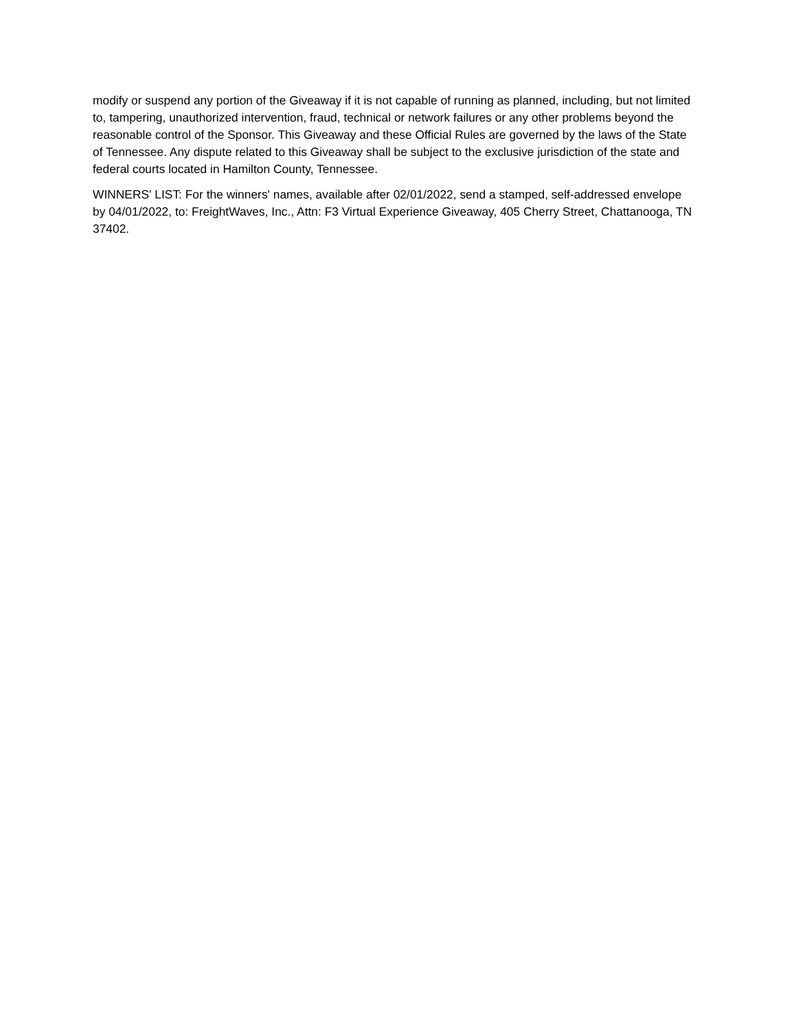modify or suspend any portion of the Giveaway if it is not capable of running as planned, including, but not limited to, tampering, unauthorized intervention, fraud, technical or network failures or any other problems beyond the reasonable control of the Sponsor. This Giveaway and these Official Rules are governed by the laws of the State of Tennessee. Any dispute related to this Giveaway shall be subject to the exclusive jurisdiction of the state and federal courts located in Hamilton County, Tennessee.
WINNERS' LIST: For the winners' names, available after 02/01/2022, send a stamped, self-addressed envelope by 04/01/2022, to: FreightWaves, Inc., Attn: F3 Virtual Experience Giveaway, 405 Cherry Street, Chattanooga, TN 37402.